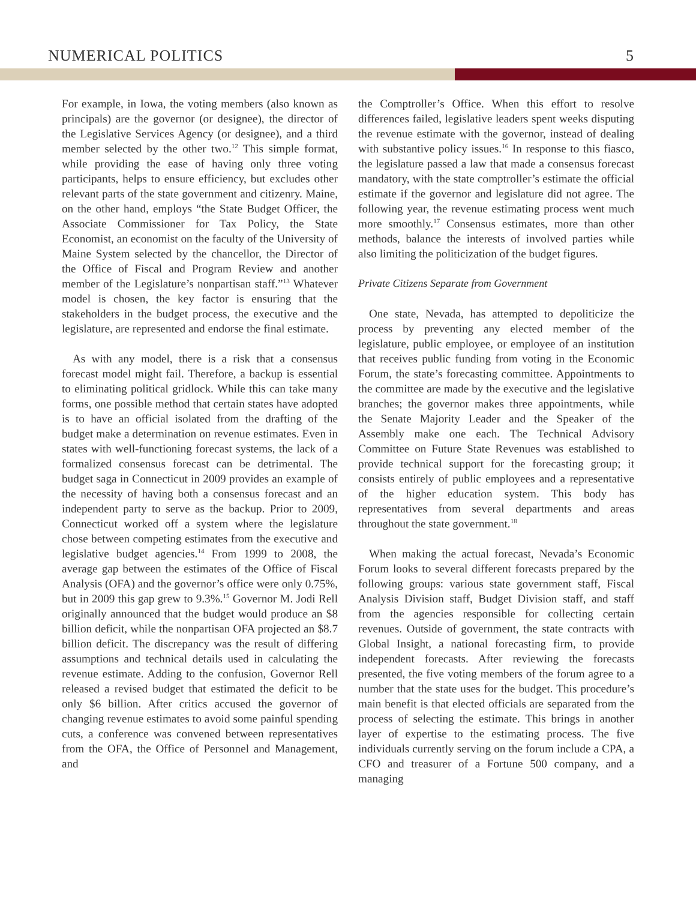NUMERICAL POLITICS 5
For example, in Iowa, the voting members (also known as principals) are the governor (or designee), the director of the Legislative Services Agency (or designee), and a third member selected by the other two.<sup>12</sup> This simple format, while providing the ease of having only three voting participants, helps to ensure efficiency, but excludes other relevant parts of the state government and citizenry. Maine, on the other hand, employs “the State Budget Officer, the Associate Commissioner for Tax Policy, the State Economist, an economist on the faculty of the University of Maine System selected by the chancellor, the Director of the Office of Fiscal and Program Review and another member of the Legislature’s nonpartisan staff.”<sup>13</sup> Whatever model is chosen, the key factor is ensuring that the stakeholders in the budget process, the executive and the legislature, are represented and endorse the final estimate.
As with any model, there is a risk that a consensus forecast model might fail. Therefore, a backup is essential to eliminating political gridlock. While this can take many forms, one possible method that certain states have adopted is to have an official isolated from the drafting of the budget make a determination on revenue estimates. Even in states with well-functioning forecast systems, the lack of a formalized consensus forecast can be detrimental. The budget saga in Connecticut in 2009 provides an example of the necessity of having both a consensus forecast and an independent party to serve as the backup. Prior to 2009, Connecticut worked off a system where the legislature chose between competing estimates from the executive and legislative budget agencies.<sup>14</sup> From 1999 to 2008, the average gap between the estimates of the Office of Fiscal Analysis (OFA) and the governor’s office were only 0.75%, but in 2009 this gap grew to 9.3%.<sup>15</sup> Governor M. Jodi Rell originally announced that the budget would produce an $8 billion deficit, while the nonpartisan OFA projected an $8.7 billion deficit. The discrepancy was the result of differing assumptions and technical details used in calculating the revenue estimate. Adding to the confusion, Governor Rell released a revised budget that estimated the deficit to be only $6 billion. After critics accused the governor of changing revenue estimates to avoid some painful spending cuts, a conference was convened between representatives from the OFA, the Office of Personnel and Management, and
the Comptroller’s Office. When this effort to resolve differences failed, legislative leaders spent weeks disputing the revenue estimate with the governor, instead of dealing with substantive policy issues.<sup>16</sup> In response to this fiasco, the legislature passed a law that made a consensus forecast mandatory, with the state comptroller’s estimate the official estimate if the governor and legislature did not agree. The following year, the revenue estimating process went much more smoothly.<sup>17</sup> Consensus estimates, more than other methods, balance the interests of involved parties while also limiting the politicization of the budget figures.
Private Citizens Separate from Government
One state, Nevada, has attempted to depoliticize the process by preventing any elected member of the legislature, public employee, or employee of an institution that receives public funding from voting in the Economic Forum, the state’s forecasting committee. Appointments to the committee are made by the executive and the legislative branches; the governor makes three appointments, while the Senate Majority Leader and the Speaker of the Assembly make one each. The Technical Advisory Committee on Future State Revenues was established to provide technical support for the forecasting group; it consists entirely of public employees and a representative of the higher education system. This body has representatives from several departments and areas throughout the state government.<sup>18</sup>
When making the actual forecast, Nevada’s Economic Forum looks to several different forecasts prepared by the following groups: various state government staff, Fiscal Analysis Division staff, Budget Division staff, and staff from the agencies responsible for collecting certain revenues. Outside of government, the state contracts with Global Insight, a national forecasting firm, to provide independent forecasts. After reviewing the forecasts presented, the five voting members of the forum agree to a number that the state uses for the budget. This procedure’s main benefit is that elected officials are separated from the process of selecting the estimate. This brings in another layer of expertise to the estimating process. The five individuals currently serving on the forum include a CPA, a CFO and treasurer of a Fortune 500 company, and a managing